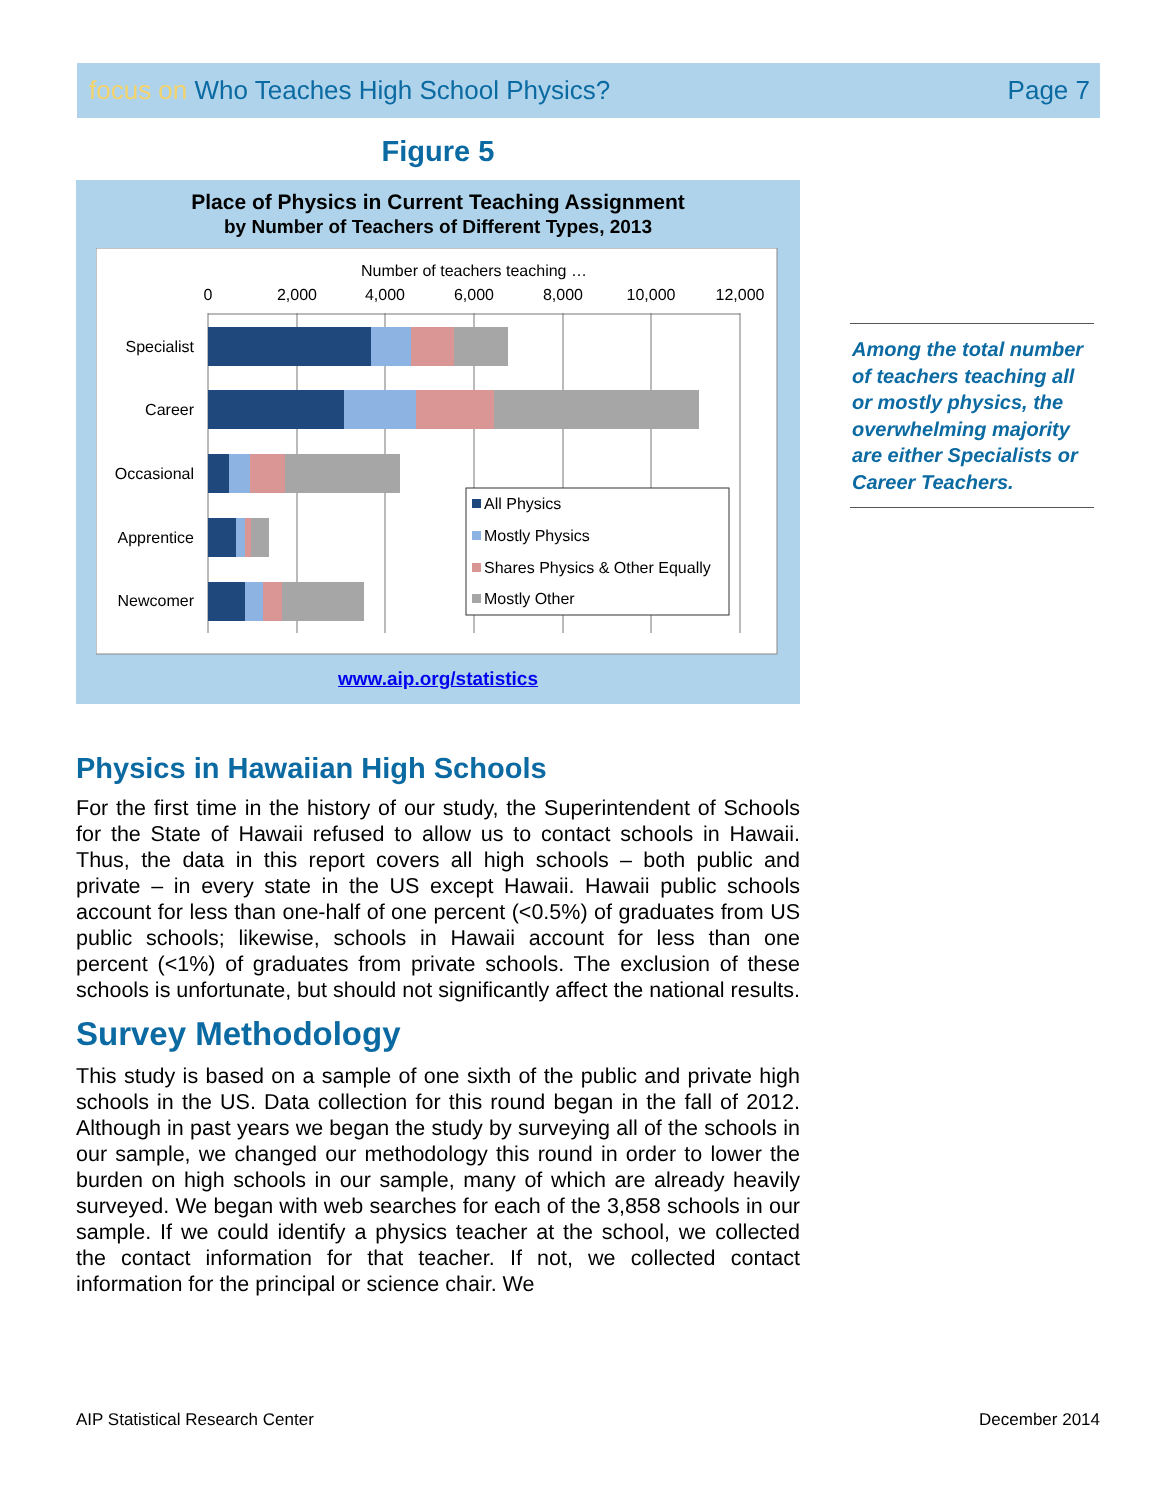focus on Who Teaches High School Physics?
Page 7
Figure 5
Place of Physics in Current Teaching Assignment
by Number of Teachers of Different Types, 2013
Number of teachers teaching …
0
2,000
4,000
6,000
8,000
10,000
12,000
Specialist
Career
Occasional
Apprentice
Newcomer
All Physics
Mostly Physics
Shares Physics & Other Equally
Mostly Other
www.aip.org/statistics
Physics in Hawaiian High Schools
For the first time in the history of our study, the Superintendent of Schools for the State of Hawaii refused to allow us to contact schools in Hawaii. Thus, the data in this report covers all high schools – both public and private – in every state in the US except Hawaii. Hawaii public schools account for less than one-half of one percent (<0.5%) of graduates from US public schools; likewise, schools in Hawaii account for less than one percent (<1%) of graduates from private schools. The exclusion of these schools is unfortunate, but should not significantly affect the national results.
Survey Methodology
This study is based on a sample of one sixth of the public and private high schools in the US. Data collection for this round began in the fall of 2012. Although in past years we began the study by surveying all of the schools in our sample, we changed our methodology this round in order to lower the burden on high schools in our sample, many of which are already heavily surveyed. We began with web searches for each of the 3,858 schools in our sample. If we could identify a physics teacher at the school, we collected the contact information for that teacher. If not, we collected contact information for the principal or science chair. We
Among the total number of teachers teaching all or mostly physics, the overwhelming majority are either Specialists or Career Teachers.
AIP Statistical Research Center December 2014